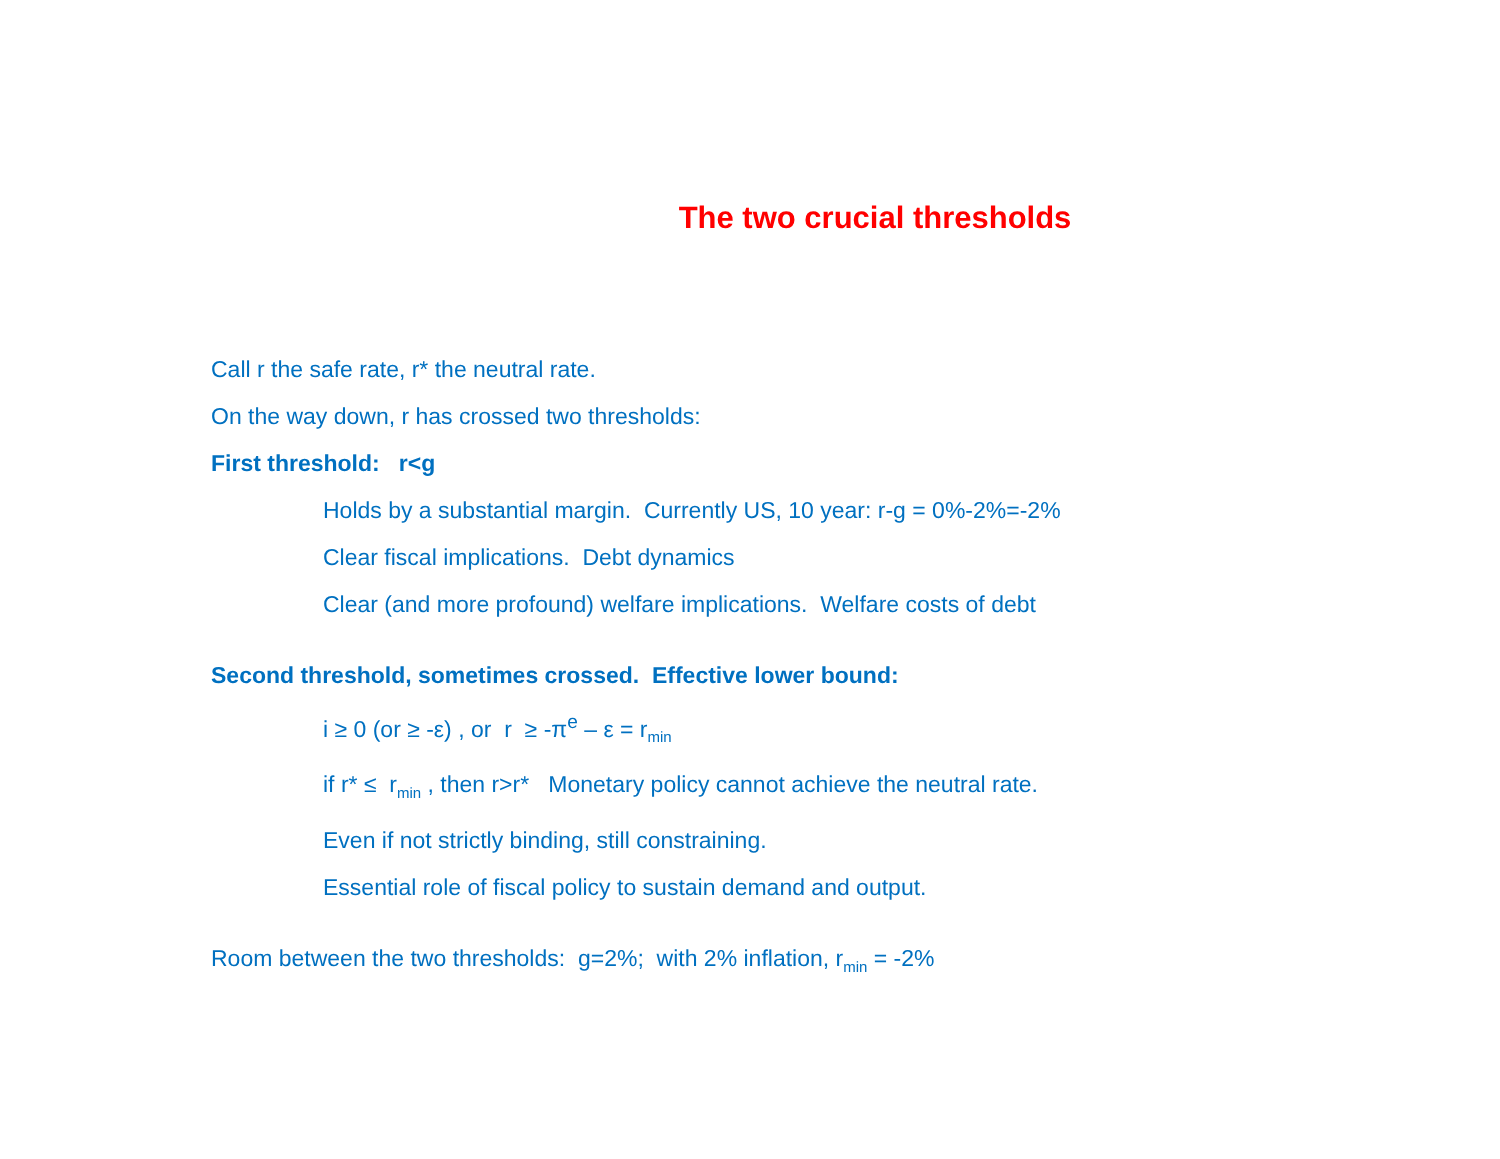The two crucial thresholds
Call r the safe rate, r* the neutral rate.
On the way down, r has crossed two thresholds:
First threshold: r<g
Holds by a substantial margin. Currently US, 10 year: r-g = 0%-2%=-2%
Clear fiscal implications. Debt dynamics
Clear (and more profound) welfare implications. Welfare costs of debt
Second threshold, sometimes crossed. Effective lower bound:
i ≥ 0 (or ≥ -ε) , or r ≥ -π<sup>e</sup> – ε = r<sub>min</sub>
if r* ≤ r<sub>min</sub> , then r>r* Monetary policy cannot achieve the neutral rate.
Even if not strictly binding, still constraining.
Essential role of fiscal policy to sustain demand and output.
Room between the two thresholds: g=2%; with 2% inflation, r<sub>min</sub> = -2%